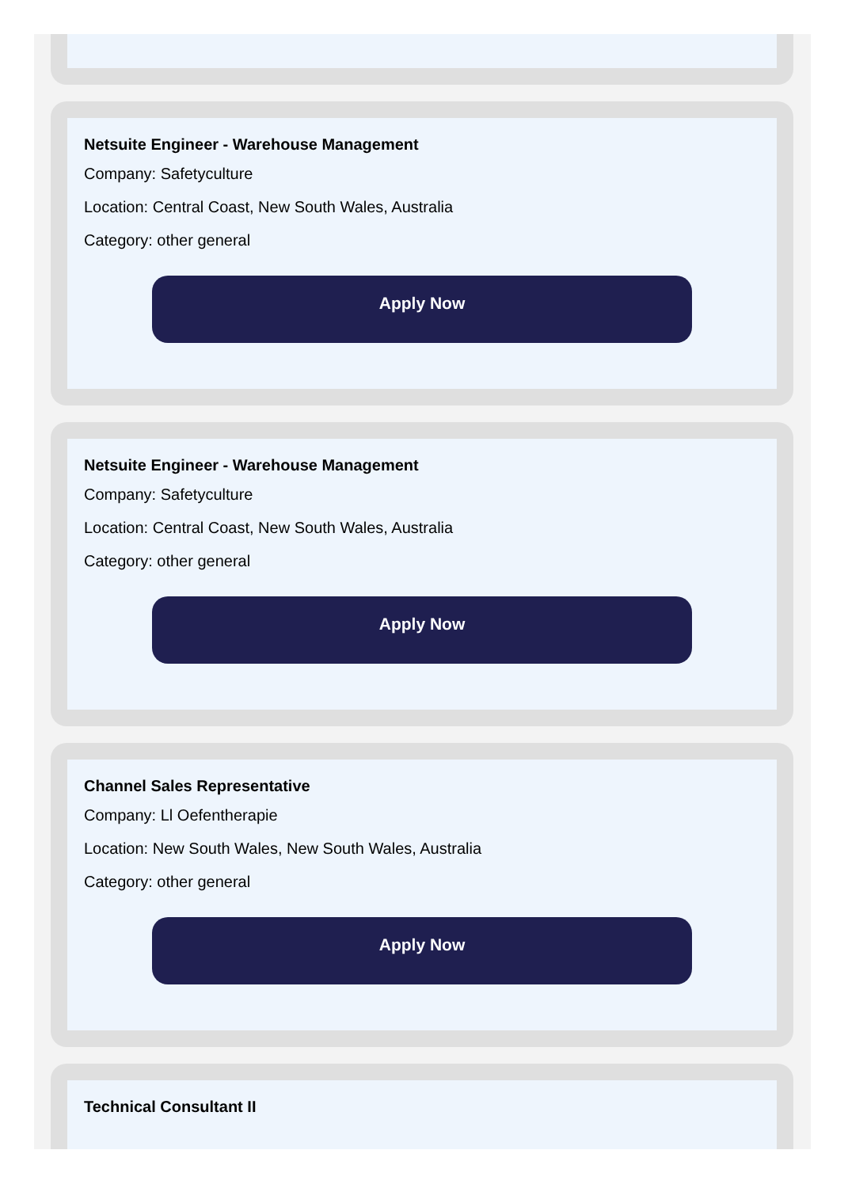Netsuite Engineer - Warehouse Management
Company: Safetyculture
Location: Central Coast, New South Wales, Australia
Category: other general
Apply Now
Netsuite Engineer - Warehouse Management
Company: Safetyculture
Location: Central Coast, New South Wales, Australia
Category: other general
Apply Now
Channel Sales Representative
Company: Ll Oefentherapie
Location: New South Wales, New South Wales, Australia
Category: other general
Apply Now
Technical Consultant II